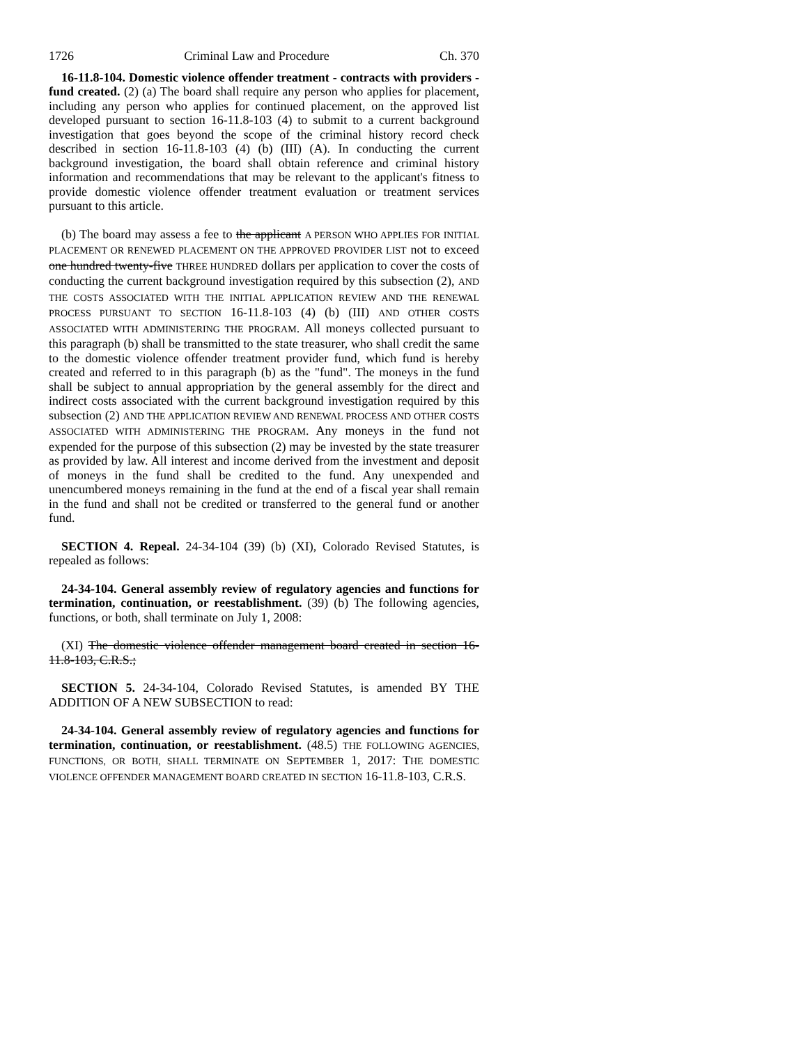1726 Criminal Law and Procedure Ch. 370
16-11.8-104. Domestic violence offender treatment - contracts with providers - fund created. (2) (a) The board shall require any person who applies for placement, including any person who applies for continued placement, on the approved list developed pursuant to section 16-11.8-103 (4) to submit to a current background investigation that goes beyond the scope of the criminal history record check described in section 16-11.8-103 (4) (b) (III) (A). In conducting the current background investigation, the board shall obtain reference and criminal history information and recommendations that may be relevant to the applicant's fitness to provide domestic violence offender treatment evaluation or treatment services pursuant to this article.
(b) The board may assess a fee to the applicant A PERSON WHO APPLIES FOR INITIAL PLACEMENT OR RENEWED PLACEMENT ON THE APPROVED PROVIDER LIST not to exceed one hundred twenty-five THREE HUNDRED dollars per application to cover the costs of conducting the current background investigation required by this subsection (2), AND THE COSTS ASSOCIATED WITH THE INITIAL APPLICATION REVIEW AND THE RENEWAL PROCESS PURSUANT TO SECTION 16-11.8-103 (4) (b) (III) AND OTHER COSTS ASSOCIATED WITH ADMINISTERING THE PROGRAM. All moneys collected pursuant to this paragraph (b) shall be transmitted to the state treasurer, who shall credit the same to the domestic violence offender treatment provider fund, which fund is hereby created and referred to in this paragraph (b) as the "fund". The moneys in the fund shall be subject to annual appropriation by the general assembly for the direct and indirect costs associated with the current background investigation required by this subsection (2) AND THE APPLICATION REVIEW AND RENEWAL PROCESS AND OTHER COSTS ASSOCIATED WITH ADMINISTERING THE PROGRAM. Any moneys in the fund not expended for the purpose of this subsection (2) may be invested by the state treasurer as provided by law. All interest and income derived from the investment and deposit of moneys in the fund shall be credited to the fund. Any unexpended and unencumbered moneys remaining in the fund at the end of a fiscal year shall remain in the fund and shall not be credited or transferred to the general fund or another fund.
SECTION 4. Repeal. 24-34-104 (39) (b) (XI), Colorado Revised Statutes, is repealed as follows:
24-34-104. General assembly review of regulatory agencies and functions for termination, continuation, or reestablishment. (39) (b) The following agencies, functions, or both, shall terminate on July 1, 2008:
(XI) The domestic violence offender management board created in section 16-11.8-103, C.R.S.;
SECTION 5. 24-34-104, Colorado Revised Statutes, is amended BY THE ADDITION OF A NEW SUBSECTION to read:
24-34-104. General assembly review of regulatory agencies and functions for termination, continuation, or reestablishment. (48.5) THE FOLLOWING AGENCIES, FUNCTIONS, OR BOTH, SHALL TERMINATE ON SEPTEMBER 1, 2017: THE DOMESTIC VIOLENCE OFFENDER MANAGEMENT BOARD CREATED IN SECTION 16-11.8-103, C.R.S.